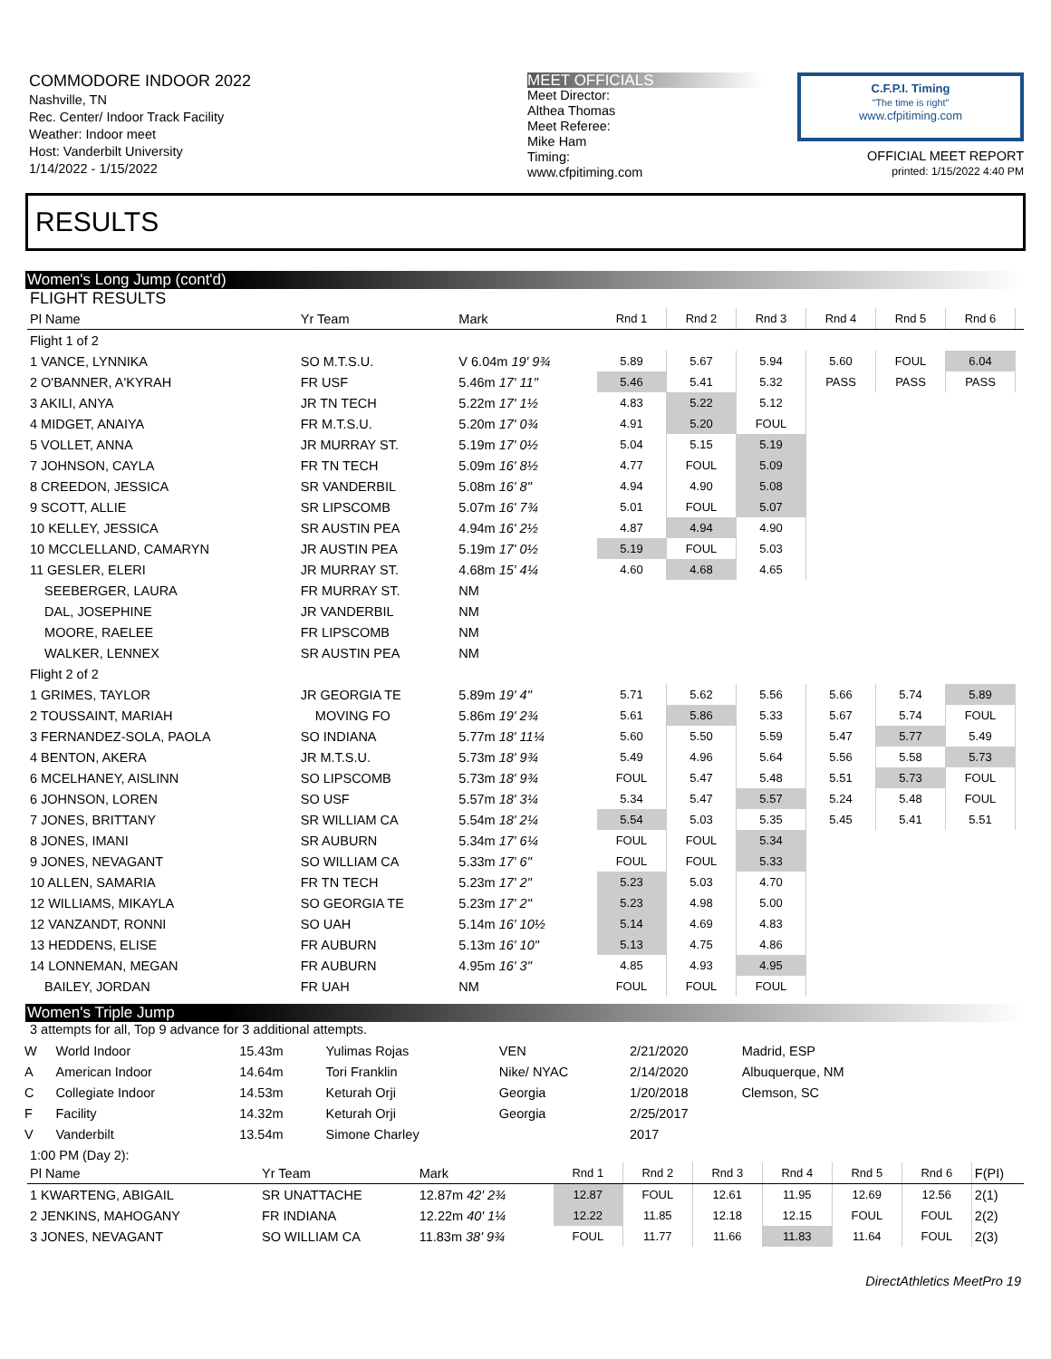COMMODORE INDOOR 2022
Nashville, TN
Rec. Center/ Indoor Track Facility
Weather: Indoor meet
Host: Vanderbilt University
1/14/2022 - 1/15/2022
MEET OFFICIALS
Meet Director:
Althea Thomas
Meet Referee:
Mike Ham
Timing:
www.cfpitiming.com
C.F.P.I. Timing
"The time is right"
www.cfpitiming.com
OFFICIAL MEET REPORT
printed: 1/15/2022 4:40 PM
RESULTS
Women's Long Jump (cont'd)
FLIGHT RESULTS
| Pl Name | Yr Team | Mark | Rnd 1 | Rnd 2 | Rnd 3 | Rnd 4 | Rnd 5 | Rnd 6 | |
| --- | --- | --- | --- | --- | --- | --- | --- | --- | --- |
| Flight 1 of 2 | | | | | | | | | |
| 1 VANCE, LYNNIKA | SO M.T.S.U. | V 6.04m 19' 9¾ | 5.89 | 5.67 | 5.94 | 5.60 | FOUL | 6.04 | |
| 2 O'BANNER, A'KYRAH | FR USF | 5.46m 17' 11" | 5.46 | 5.41 | 5.32 | PASS | PASS | PASS | |
| 3 AKILI, ANYA | JR TN TECH | 5.22m 17' 1½ | 4.83 | 5.22 | 5.12 | | | | |
| 4 MIDGET, ANAIYA | FR M.T.S.U. | 5.20m 17' 0¾ | 4.91 | 5.20 | FOUL | | | | |
| 5 VOLLET, ANNA | JR MURRAY ST. | 5.19m 17' 0½ | 5.04 | 5.15 | 5.19 | | | | |
| 7 JOHNSON, CAYLA | FR TN TECH | 5.09m 16' 8½ | 4.77 | FOUL | 5.09 | | | | |
| 8 CREEDON, JESSICA | SR VANDERBIL | 5.08m 16' 8" | 4.94 | 4.90 | 5.08 | | | | |
| 9 SCOTT, ALLIE | SR LIPSCOMB | 5.07m 16' 7¾ | 5.01 | FOUL | 5.07 | | | | |
| 10 KELLEY, JESSICA | SR AUSTIN PEA | 4.94m 16' 2½ | 4.87 | 4.94 | 4.90 | | | | |
| 10 MCCLELLAND, CAMARYN | JR AUSTIN PEA | 5.19m 17' 0½ | 5.19 | FOUL | 5.03 | | | | |
| 11 GESLER, ELERI | JR MURRAY ST. | 4.68m 15' 4¼ | 4.60 | 4.68 | 4.65 | | | | |
| SEEBERGER, LAURA | FR MURRAY ST. | NM | | | | | | | |
| DAL, JOSEPHINE | JR VANDERBIL | NM | | | | | | | |
| MOORE, RAELEE | FR LIPSCOMB | NM | | | | | | | |
| WALKER, LENNEX | SR AUSTIN PEA | NM | | | | | | | |
| Flight 2 of 2 | | | | | | | | | |
| 1 GRIMES, TAYLOR | JR GEORGIA TE | 5.89m 19' 4" | 5.71 | 5.62 | 5.56 | 5.66 | 5.74 | 5.89 | |
| 2 TOUSSAINT, MARIAH | MOVING FO | 5.86m 19' 2¾ | 5.61 | 5.86 | 5.33 | 5.67 | 5.74 | FOUL | |
| 3 FERNANDEZ-SOLA, PAOLA | SO INDIANA | 5.77m 18' 11¼ | 5.60 | 5.50 | 5.59 | 5.47 | 5.77 | 5.49 | |
| 4 BENTON, AKERA | JR M.T.S.U. | 5.73m 18' 9¾ | 5.49 | 4.96 | 5.64 | 5.56 | 5.58 | 5.73 | |
| 6 MCELHANEY, AISLINN | SO LIPSCOMB | 5.73m 18' 9¾ | FOUL | 5.47 | 5.48 | 5.51 | 5.73 | FOUL | |
| 6 JOHNSON, LOREN | SO USF | 5.57m 18' 3¼ | 5.34 | 5.47 | 5.57 | 5.24 | 5.48 | FOUL | |
| 7 JONES, BRITTANY | SR WILLIAM CA | 5.54m 18' 2¼ | 5.54 | 5.03 | 5.35 | 5.45 | 5.41 | 5.51 | |
| 8 JONES, IMANI | SR AUBURN | 5.34m 17' 6¼ | FOUL | FOUL | 5.34 | | | | |
| 9 JONES, NEVAGANT | SO WILLIAM CA | 5.33m 17' 6" | FOUL | FOUL | 5.33 | | | | |
| 10 ALLEN, SAMARIA | FR TN TECH | 5.23m 17' 2" | 5.23 | 5.03 | 4.70 | | | | |
| 12 WILLIAMS, MIKAYLA | SO GEORGIA TE | 5.23m 17' 2" | 5.23 | 4.98 | 5.00 | | | | |
| 12 VANZANDT, RONNI | SO UAH | 5.14m 16' 10½ | 5.14 | 4.69 | 4.83 | | | | |
| 13 HEDDENS, ELISE | FR AUBURN | 5.13m 16' 10" | 5.13 | 4.75 | 4.86 | | | | |
| 14 LONNEMAN, MEGAN | FR AUBURN | 4.95m 16' 3" | 4.85 | 4.93 | 4.95 | | | | |
| BAILEY, JORDAN | FR UAH | NM | FOUL | FOUL | FOUL | | | | |
Women's Triple Jump
3 attempts for all, Top 9 advance for 3 additional attempts.
| W | World Indoor | 15.43m | Yulimas Rojas | VEN | 2/21/2020 | Madrid, ESP |
| A | American Indoor | 14.64m | Tori Franklin | Nike/ NYAC | 2/14/2020 | Albuquerque, NM |
| C | Collegiate Indoor | 14.53m | Keturah Orji | Georgia | 1/20/2018 | Clemson, SC |
| F | Facility | 14.32m | Keturah Orji | Georgia | 2/25/2017 | |
| V | Vanderbilt | 13.54m | Simone Charley | | 2017 | |
1:00 PM (Day 2):
| Pl Name | Yr Team | Mark | Rnd 1 | Rnd 2 | Rnd 3 | Rnd 4 | Rnd 5 | Rnd 6 | F(PI) |
| --- | --- | --- | --- | --- | --- | --- | --- | --- | --- |
| 1 KWARTENG, ABIGAIL | SR UNATTACHE | 12.87m 42' 2¾ | 12.87 | FOUL | 12.61 | 11.95 | 12.69 | 12.56 | 2(1) |
| 2 JENKINS, MAHOGANY | FR INDIANA | 12.22m 40' 1¼ | 12.22 | 11.85 | 12.18 | 12.15 | FOUL | FOUL | 2(2) |
| 3 JONES, NEVAGANT | SO WILLIAM CA | 11.83m 38' 9¾ | FOUL | 11.77 | 11.66 | 11.83 | 11.64 | FOUL | 2(3) |
DirectAthletics MeetPro 19